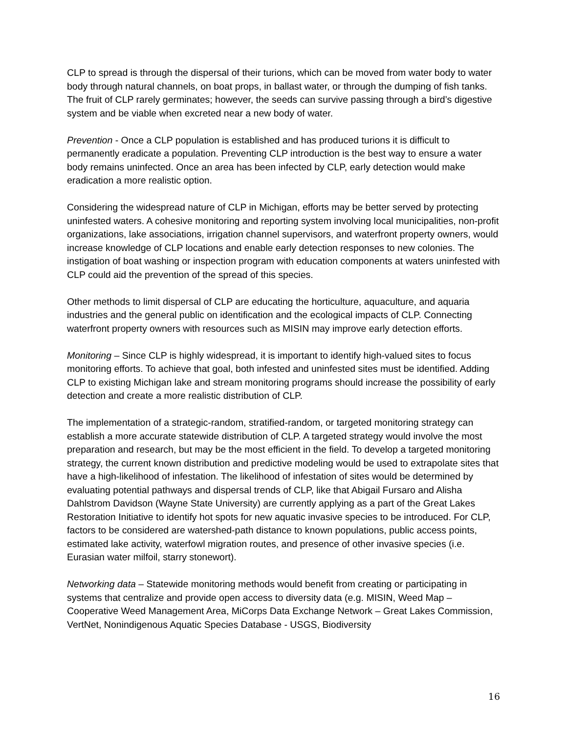CLP to spread is through the dispersal of their turions, which can be moved from water body to water body through natural channels, on boat props, in ballast water, or through the dumping of fish tanks. The fruit of CLP rarely germinates; however, the seeds can survive passing through a bird’s digestive system and be viable when excreted near a new body of water.
Prevention - Once a CLP population is established and has produced turions it is difficult to permanently eradicate a population. Preventing CLP introduction is the best way to ensure a water body remains uninfected. Once an area has been infected by CLP, early detection would make eradication a more realistic option.
Considering the widespread nature of CLP in Michigan, efforts may be better served by protecting uninfested waters. A cohesive monitoring and reporting system involving local municipalities, non-profit organizations, lake associations, irrigation channel supervisors, and waterfront property owners, would increase knowledge of CLP locations and enable early detection responses to new colonies. The instigation of boat washing or inspection program with education components at waters uninfested with CLP could aid the prevention of the spread of this species.
Other methods to limit dispersal of CLP are educating the horticulture, aquaculture, and aquaria industries and the general public on identification and the ecological impacts of CLP. Connecting waterfront property owners with resources such as MISIN may improve early detection efforts.
Monitoring – Since CLP is highly widespread, it is important to identify high-valued sites to focus monitoring efforts. To achieve that goal, both infested and uninfested sites must be identified. Adding CLP to existing Michigan lake and stream monitoring programs should increase the possibility of early detection and create a more realistic distribution of CLP.
The implementation of a strategic-random, stratified-random, or targeted monitoring strategy can establish a more accurate statewide distribution of CLP. A targeted strategy would involve the most preparation and research, but may be the most efficient in the field. To develop a targeted monitoring strategy, the current known distribution and predictive modeling would be used to extrapolate sites that have a high-likelihood of infestation. The likelihood of infestation of sites would be determined by evaluating potential pathways and dispersal trends of CLP, like that Abigail Fursaro and Alisha Dahlstrom Davidson (Wayne State University) are currently applying as a part of the Great Lakes Restoration Initiative to identify hot spots for new aquatic invasive species to be introduced. For CLP, factors to be considered are watershed-path distance to known populations, public access points, estimated lake activity, waterfowl migration routes, and presence of other invasive species (i.e. Eurasian water milfoil, starry stonewort).
Networking data – Statewide monitoring methods would benefit from creating or participating in systems that centralize and provide open access to diversity data (e.g. MISIN, Weed Map – Cooperative Weed Management Area, MiCorps Data Exchange Network – Great Lakes Commission, VertNet, Nonindigenous Aquatic Species Database - USGS, Biodiversity
16